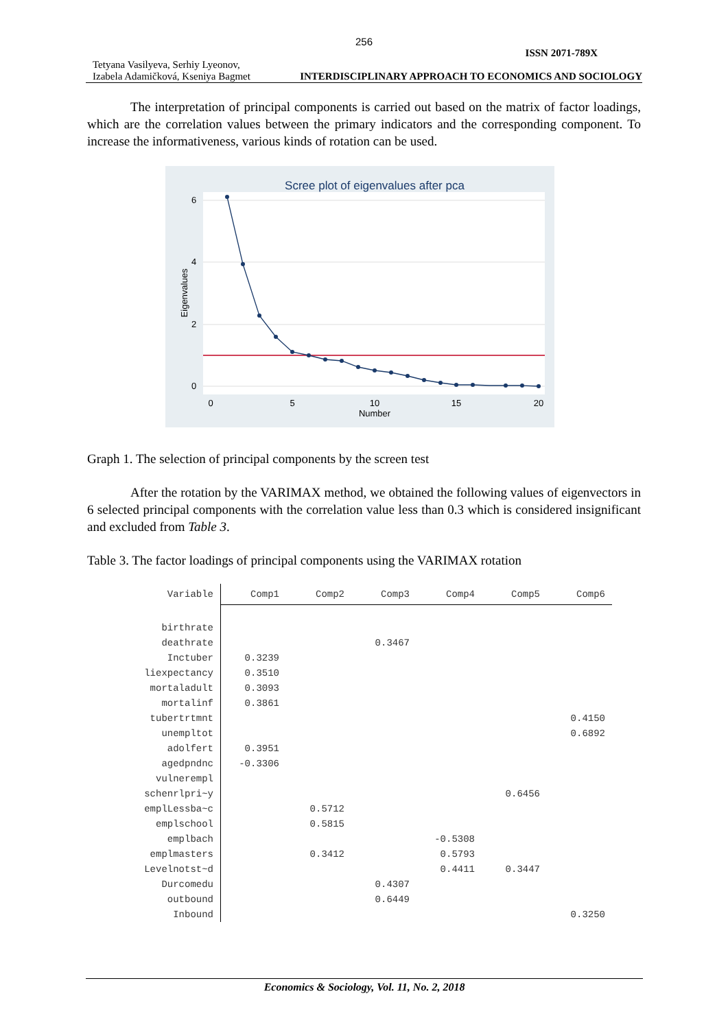256
Tetyana Vasilyeva, Serhiy Lyeonov,
Izabela Adamičková, Kseniya Bagmet
ISSN 2071-789X
INTERDISCIPLINARY APPROACH TO ECONOMICS AND SOCIOLOGY
The interpretation of principal components is carried out based on the matrix of factor loadings, which are the correlation values between the primary indicators and the corresponding component. To increase the informativeness, various kinds of rotation can be used.
Scree plot of eigenvalues after pca
0
5
10
15
20
Number
0
2
4
6
Eigenvalues
Graph 1. The selection of principal components by the screen test
After the rotation by the VARIMAX method, we obtained the following values of eigenvectors in 6 selected principal components with the correlation value less than 0.3 which is considered insignificant and excluded from Table 3.
Table 3. The factor loadings of principal components using the VARIMAX rotation
| Variable | Comp1 | Comp2 | Comp3 | Comp4 | Comp5 | Comp6 |
| --- | --- | --- | --- | --- | --- | --- |
| birthrate | | | | | | |
| deathrate | | | 0.3467 | | | |
| Inctuber | 0.3239 | | | | | |
| liexpectancy | 0.3510 | | | | | |
| mortaladult | 0.3093 | | | | | |
| mortalinf | 0.3861 | | | | | |
| tubertrtmnt | | | | | | 0.4150 |
| unempltot | | | | | | 0.6892 |
| adolfert | 0.3951 | | | | | |
| agedpndnc | -0.3306 | | | | | |
| vulnerempl | | | | | | |
| schenrlpri~y | | | | | 0.6456 | |
| emplLessba~c | | 0.5712 | | | | |
| emplschool | | 0.5815 | | | | |
| emplbach | | | | -0.5308 | | |
| emplmasters | | 0.3412 | | 0.5793 | | |
| Levelnotst~d | | | | 0.4411 | 0.3447 | |
| Durcomedu | | | 0.4307 | | | |
| outbound | | | 0.6449 | | | |
| Inbound | | | | | | 0.3250 |
Economics & Sociology, Vol. 11, No. 2, 2018